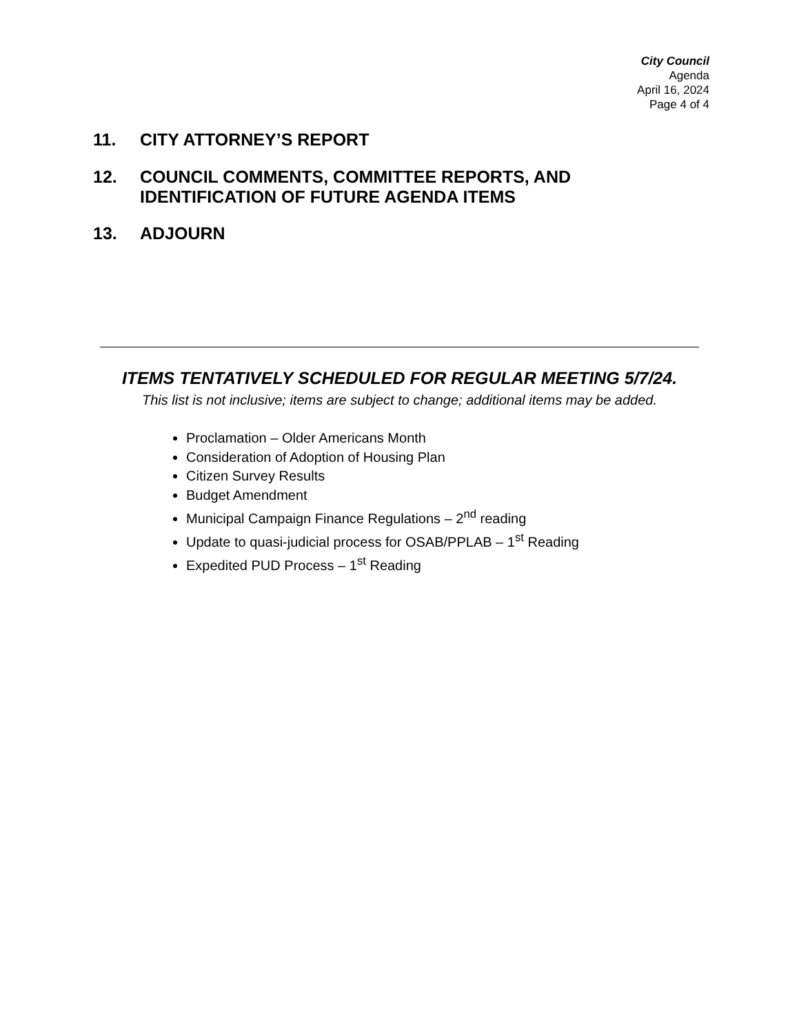City Council
Agenda
April 16, 2024
Page 4 of 4
11. CITY ATTORNEY’S REPORT
12. COUNCIL COMMENTS, COMMITTEE REPORTS, AND
IDENTIFICATION OF FUTURE AGENDA ITEMS
13. ADJOURN
ITEMS TENTATIVELY SCHEDULED FOR REGULAR MEETING 5/7/24.
This list is not inclusive; items are subject to change; additional items may be added.
Proclamation – Older Americans Month
Consideration of Adoption of Housing Plan
Citizen Survey Results
Budget Amendment
Municipal Campaign Finance Regulations – 2<sup>nd</sup> reading
Update to quasi-judicial process for OSAB/PPLAB – 1<sup>st</sup> Reading
Expedited PUD Process – 1<sup>st</sup> Reading